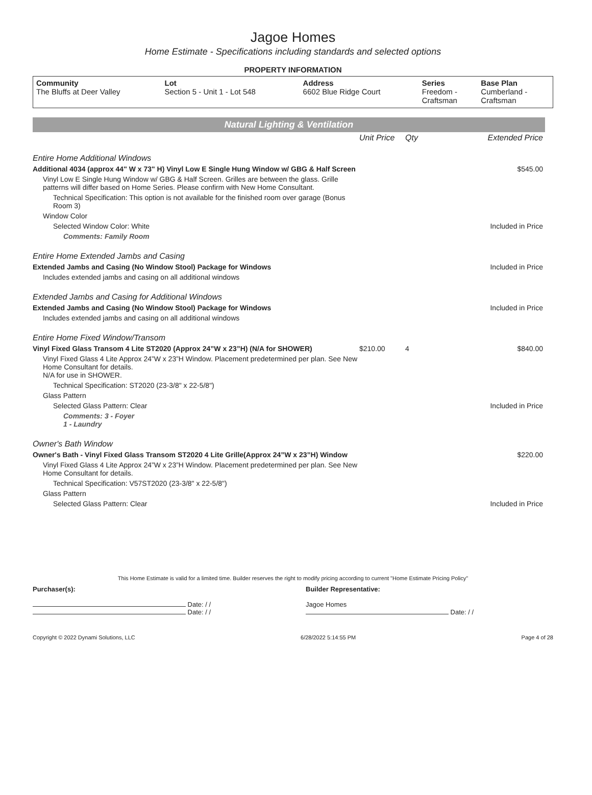Jagoe Homes
Home Estimate - Specifications including standards and selected options
PROPERTY INFORMATION
| Community | Lot | Address | Series | Base Plan |
| --- | --- | --- | --- | --- |
| The Bluffs at Deer Valley | Section 5 - Unit 1 - Lot 548 | 6602 Blue Ridge Court | Freedom - Craftsman | Cumberland - Craftsman |
Natural Lighting & Ventilation
| | Unit Price | Qty | Extended Price |
| Entire Home Additional Windows | | | |
| Additional 4034 (approx 44" W x 73" H) Vinyl Low E Single Hung Window w/ GBG & Half Screen | | | $545.00 |
| Vinyl Low E Single Hung Window w/ GBG & Half Screen. Grilles are between the glass. Grille patterns will differ based on Home Series. Please confirm with New Home Consultant. | | | |
| Technical Specification: This option is not available for the finished room over garage (Bonus Room 3) | | | |
| Window Color | | | |
| Selected Window Color: White | | | Included in Price |
| Comments: Family Room | | | |
| Entire Home Extended Jambs and Casing | | | |
| Extended Jambs and Casing (No Window Stool) Package for Windows | | | Included in Price |
| Includes extended jambs and casing on all additional windows | | | |
| Extended Jambs and Casing for Additional Windows | | | |
| Extended Jambs and Casing (No Window Stool) Package for Windows | | | Included in Price |
| Includes extended jambs and casing on all additional windows | | | |
| Entire Home Fixed Window/Transom | | | |
| Vinyl Fixed Glass Transom 4 Lite ST2020 (Approx 24”W x 23”H) (N/A for SHOWER) | $210.00 | 4 | $840.00 |
| Vinyl Fixed Glass 4 Lite Approx 24”W x 23”H Window. Placement predetermined per plan. See New Home Consultant for details. N/A for use in SHOWER. | | | |
| Technical Specification: ST2020 (23-3/8" x 22-5/8") | | | |
| Glass Pattern | | | |
| Selected Glass Pattern: Clear | | | Included in Price |
| Comments: 3 - Foyer 1 - Laundry | | | |
| Owner's Bath Window | | | |
| Owner's Bath - Vinyl Fixed Glass Transom ST2020 4 Lite Grille(Approx 24”W x 23”H) Window | | | $220.00 |
| Vinyl Fixed Glass 4 Lite Approx 24”W x 23”H Window. Placement predetermined per plan. See New Home Consultant for details. | | | |
| Technical Specification: V57ST2020 (23-3/8" x 22-5/8") | | | |
| Glass Pattern | | | |
| Selected Glass Pattern: Clear | | | Included in Price |
This Home Estimate is valid for a limited time. Builder reserves the right to modify pricing according to current "Home Estimate Pricing Policy"
Purchaser(s):
Date: / /
Date: / /
Builder Representative:
Jagoe Homes
Date: / /
Copyright © 2022 Dynami Solutions, LLC 6/28/2022 5:14:55 PM Page 4 of 28